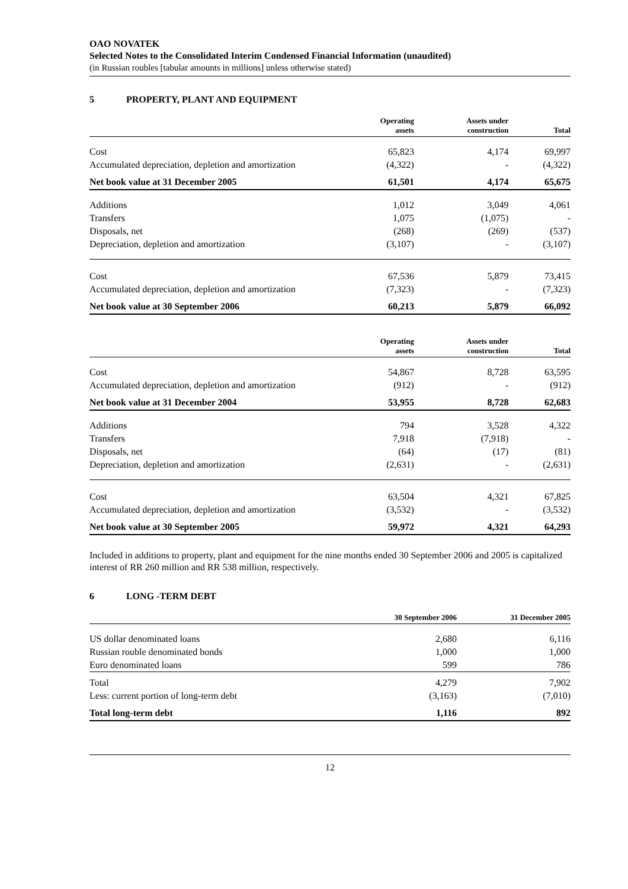OAO NOVATEK
Selected Notes to the Consolidated Interim Condensed Financial Information (unaudited)
(in Russian roubles [tabular amounts in millions] unless otherwise stated)
5 PROPERTY, PLANT AND EQUIPMENT
| | Operating assets | Assets under construction | Total |
| --- | --- | --- | --- |
| Cost | 65,823 | 4,174 | 69,997 |
| Accumulated depreciation, depletion and amortization | (4,322) | - | (4,322) |
| Net book value at 31 December 2005 | 61,501 | 4,174 | 65,675 |
| Additions | 1,012 | 3,049 | 4,061 |
| Transfers | 1,075 | (1,075) | - |
| Disposals, net | (268) | (269) | (537) |
| Depreciation, depletion and amortization | (3,107) | - | (3,107) |
| Cost | 67,536 | 5,879 | 73,415 |
| Accumulated depreciation, depletion and amortization | (7,323) | - | (7,323) |
| Net book value at 30 September 2006 | 60,213 | 5,879 | 66,092 |
| | Operating assets | Assets under construction | Total |
| --- | --- | --- | --- |
| Cost | 54,867 | 8,728 | 63,595 |
| Accumulated depreciation, depletion and amortization | (912) | - | (912) |
| Net book value at 31 December 2004 | 53,955 | 8,728 | 62,683 |
| Additions | 794 | 3,528 | 4,322 |
| Transfers | 7,918 | (7,918) | - |
| Disposals, net | (64) | (17) | (81) |
| Depreciation, depletion and amortization | (2,631) | - | (2,631) |
| Cost | 63,504 | 4,321 | 67,825 |
| Accumulated depreciation, depletion and amortization | (3,532) | - | (3,532) |
| Net book value at 30 September 2005 | 59,972 | 4,321 | 64,293 |
Included in additions to property, plant and equipment for the nine months ended 30 September 2006 and 2005 is capitalized interest of RR 260 million and RR 538 million, respectively.
6 LONG -TERM DEBT
| | 30 September 2006 | 31 December 2005 |
| --- | --- | --- |
| US dollar denominated loans | 2,680 | 6,116 |
| Russian rouble denominated bonds | 1,000 | 1,000 |
| Euro denominated loans | 599 | 786 |
| Total | 4,279 | 7,902 |
| Less: current portion of long-term debt | (3,163) | (7,010) |
| Total long-term debt | 1,116 | 892 |
12